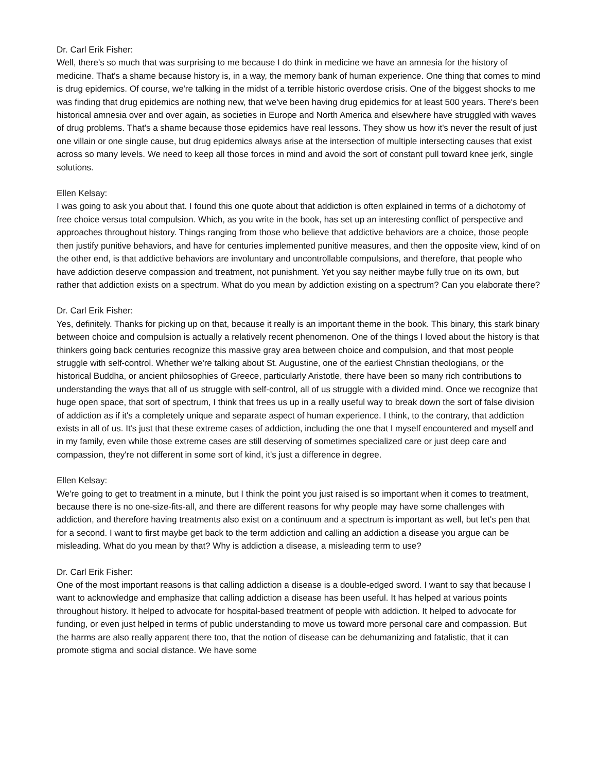Dr. Carl Erik Fisher:
Well, there's so much that was surprising to me because I do think in medicine we have an amnesia for the history of medicine. That's a shame because history is, in a way, the memory bank of human experience. One thing that comes to mind is drug epidemics. Of course, we're talking in the midst of a terrible historic overdose crisis. One of the biggest shocks to me was finding that drug epidemics are nothing new, that we've been having drug epidemics for at least 500 years. There's been historical amnesia over and over again, as societies in Europe and North America and elsewhere have struggled with waves of drug problems. That's a shame because those epidemics have real lessons. They show us how it's never the result of just one villain or one single cause, but drug epidemics always arise at the intersection of multiple intersecting causes that exist across so many levels. We need to keep all those forces in mind and avoid the sort of constant pull toward knee jerk, single solutions.
Ellen Kelsay:
I was going to ask you about that. I found this one quote about that addiction is often explained in terms of a dichotomy of free choice versus total compulsion. Which, as you write in the book, has set up an interesting conflict of perspective and approaches throughout history. Things ranging from those who believe that addictive behaviors are a choice, those people then justify punitive behaviors, and have for centuries implemented punitive measures, and then the opposite view, kind of on the other end, is that addictive behaviors are involuntary and uncontrollable compulsions, and therefore, that people who have addiction deserve compassion and treatment, not punishment. Yet you say neither maybe fully true on its own, but rather that addiction exists on a spectrum. What do you mean by addiction existing on a spectrum? Can you elaborate there?
Dr. Carl Erik Fisher:
Yes, definitely. Thanks for picking up on that, because it really is an important theme in the book. This binary, this stark binary between choice and compulsion is actually a relatively recent phenomenon. One of the things I loved about the history is that thinkers going back centuries recognize this massive gray area between choice and compulsion, and that most people struggle with self-control. Whether we're talking about St. Augustine, one of the earliest Christian theologians, or the historical Buddha, or ancient philosophies of Greece, particularly Aristotle, there have been so many rich contributions to understanding the ways that all of us struggle with self-control, all of us struggle with a divided mind. Once we recognize that huge open space, that sort of spectrum, I think that frees us up in a really useful way to break down the sort of false division of addiction as if it's a completely unique and separate aspect of human experience. I think, to the contrary, that addiction exists in all of us. It's just that these extreme cases of addiction, including the one that I myself encountered and myself and in my family, even while those extreme cases are still deserving of sometimes specialized care or just deep care and compassion, they're not different in some sort of kind, it's just a difference in degree.
Ellen Kelsay:
We're going to get to treatment in a minute, but I think the point you just raised is so important when it comes to treatment, because there is no one-size-fits-all, and there are different reasons for why people may have some challenges with addiction, and therefore having treatments also exist on a continuum and a spectrum is important as well, but let's pen that for a second. I want to first maybe get back to the term addiction and calling an addiction a disease you argue can be misleading. What do you mean by that? Why is addiction a disease, a misleading term to use?
Dr. Carl Erik Fisher:
One of the most important reasons is that calling addiction a disease is a double-edged sword. I want to say that because I want to acknowledge and emphasize that calling addiction a disease has been useful. It has helped at various points throughout history. It helped to advocate for hospital-based treatment of people with addiction. It helped to advocate for funding, or even just helped in terms of public understanding to move us toward more personal care and compassion. But the harms are also really apparent there too, that the notion of disease can be dehumanizing and fatalistic, that it can promote stigma and social distance. We have some